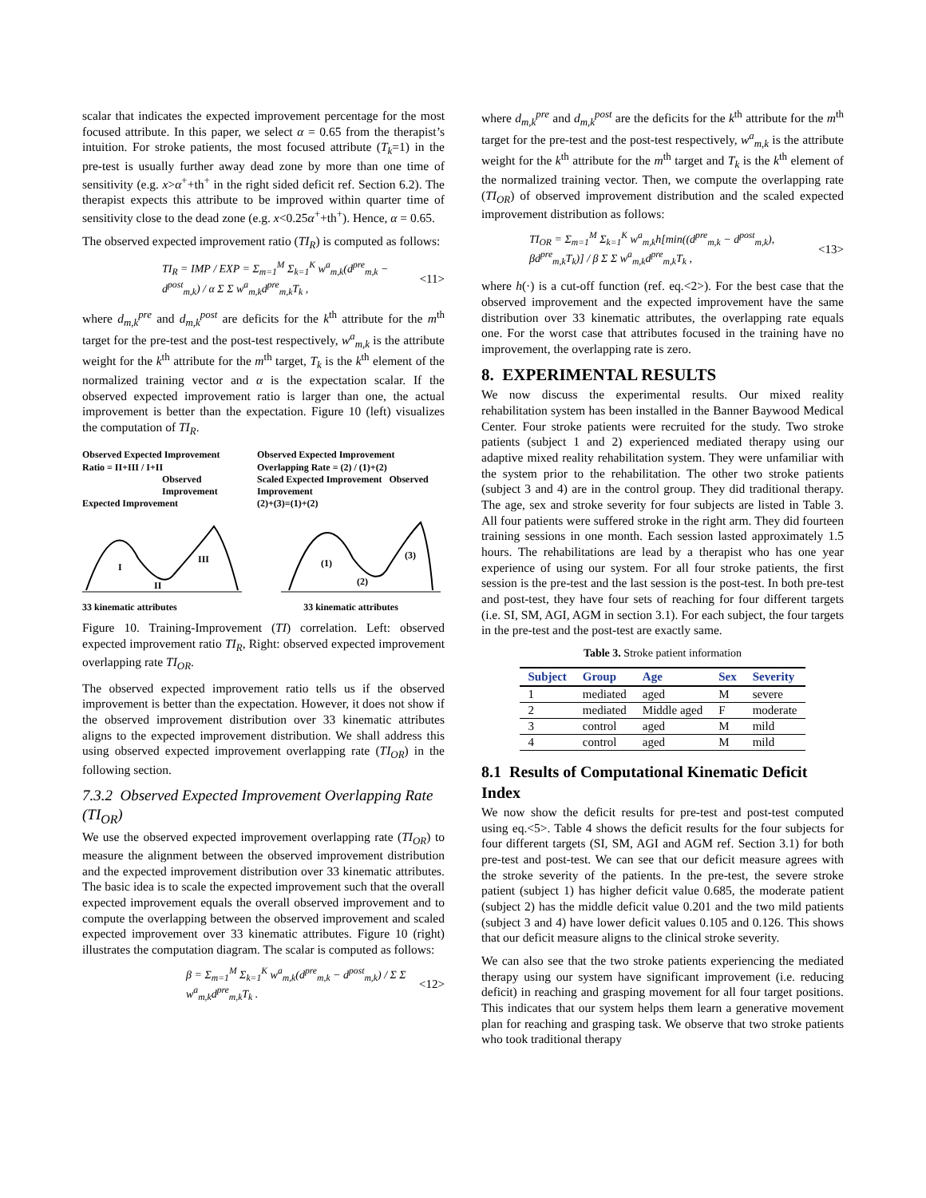scalar that indicates the expected improvement percentage for the most focused attribute. In this paper, we select α = 0.65 from the therapist’s intuition. For stroke patients, the most focused attribute (T<sub>k</sub>=1) in the pre-test is usually further away dead zone by more than one time of sensitivity (e.g. x>α<sup>+</sup>+th<sup>+</sup> in the right sided deficit ref. Section 6.2). The therapist expects this attribute to be improved within quarter time of sensitivity close to the dead zone (e.g. x<0.25α<sup>+</sup>+th<sup>+</sup>). Hence, α = 0.65.
The observed expected improvement ratio (TI<sub>R</sub>) is computed as follows:
TI<sub>R</sub> = IMP / EXP = Σ<sub>m=1</sub><sup>M</sup> Σ<sub>k=1</sub><sup>K</sup> w<sup>a</sup><sub>m,k</sub>(d<sup>pre</sup><sub>m,k</sub> − d<sup>post</sup><sub>m,k</sub>) / α Σ Σ w<sup>a</sup><sub>m,k</sub>d<sup>pre</sup><sub>m,k</sub>T<sub>k</sub> , <11>
where d<sub>m,k</sub><sup>pre</sup> and d<sub>m,k</sub><sup>post</sup> are deficits for the k<sup>th</sup> attribute for the m<sup>th</sup> target for the pre-test and the post-test respectively, w<sup>a</sup><sub>m,k</sub> is the attribute weight for the k<sup>th</sup> attribute for the m<sup>th</sup> target, T<sub>k</sub> is the k<sup>th</sup> element of the normalized training vector and α is the expectation scalar. If the observed expected improvement ratio is larger than one, the actual improvement is better than the expectation. Figure 10 (left) visualizes the computation of TI<sub>R</sub>.
Observed Expected Improvement Ratio = II+III / I+II
Observed Improvement
Expected Improvement
I
II
III
33 kinematic attributes
Observed Expected Improvement Overlapping Rate = (2) / (1)+(2)
Scaled Expected Improvement Observed Improvement
(2)+(3)=(1)+(2)
(1)
(2)
(3)
33 kinematic attributes
Figure 10. Training-Improvement (TI) correlation. Left: observed expected improvement ratio TI<sub>R</sub>, Right: observed expected improvement overlapping rate TI<sub>OR</sub>.
The observed expected improvement ratio tells us if the observed improvement is better than the expectation. However, it does not show if the observed improvement distribution over 33 kinematic attributes aligns to the expected improvement distribution. We shall address this using observed expected improvement overlapping rate (TI<sub>OR</sub>) in the following section.
7.3.2 Observed Expected Improvement Overlapping Rate (TI<sub>OR</sub>)
We use the observed expected improvement overlapping rate (TI<sub>OR</sub>) to measure the alignment between the observed improvement distribution and the expected improvement distribution over 33 kinematic attributes. The basic idea is to scale the expected improvement such that the overall expected improvement equals the overall observed improvement and to compute the overlapping between the observed improvement and scaled expected improvement over 33 kinematic attributes. Figure 10 (right) illustrates the computation diagram. The scalar is computed as follows:
β = Σ<sub>m=1</sub><sup>M</sup> Σ<sub>k=1</sub><sup>K</sup> w<sup>a</sup><sub>m,k</sub>(d<sup>pre</sup><sub>m,k</sub> − d<sup>post</sup><sub>m,k</sub>) / Σ Σ w<sup>a</sup><sub>m,k</sub>d<sup>pre</sup><sub>m,k</sub>T<sub>k</sub> . <12>
where d<sub>m,k</sub><sup>pre</sup> and d<sub>m,k</sub><sup>post</sup> are the deficits for the k<sup>th</sup> attribute for the m<sup>th</sup> target for the pre-test and the post-test respectively, w<sup>a</sup><sub>m,k</sub> is the attribute weight for the k<sup>th</sup> attribute for the m<sup>th</sup> target and T<sub>k</sub> is the k<sup>th</sup> element of the normalized training vector. Then, we compute the overlapping rate (TI<sub>OR</sub>) of observed improvement distribution and the scaled expected improvement distribution as follows:
TI<sub>OR</sub> = Σ<sub>m=1</sub><sup>M</sup> Σ<sub>k=1</sub><sup>K</sup> w<sup>a</sup><sub>m,k</sub>h[min((d<sup>pre</sup><sub>m,k</sub> − d<sup>post</sup><sub>m,k</sub>), βd<sup>pre</sup><sub>m,k</sub>T<sub>k</sub>)] / β Σ Σ w<sup>a</sup><sub>m,k</sub>d<sup>pre</sup><sub>m,k</sub>T<sub>k</sub> , <13>
where h(·) is a cut-off function (ref. eq.<2>). For the best case that the observed improvement and the expected improvement have the same distribution over 33 kinematic attributes, the overlapping rate equals one. For the worst case that attributes focused in the training have no improvement, the overlapping rate is zero.
8. EXPERIMENTAL RESULTS
We now discuss the experimental results. Our mixed reality rehabilitation system has been installed in the Banner Baywood Medical Center. Four stroke patients were recruited for the study. Two stroke patients (subject 1 and 2) experienced mediated therapy using our adaptive mixed reality rehabilitation system. They were unfamiliar with the system prior to the rehabilitation. The other two stroke patients (subject 3 and 4) are in the control group. They did traditional therapy. The age, sex and stroke severity for four subjects are listed in Table 3. All four patients were suffered stroke in the right arm. They did fourteen training sessions in one month. Each session lasted approximately 1.5 hours. The rehabilitations are lead by a therapist who has one year experience of using our system. For all four stroke patients, the first session is the pre-test and the last session is the post-test. In both pre-test and post-test, they have four sets of reaching for four different targets (i.e. SI, SM, AGI, AGM in section 3.1). For each subject, the four targets in the pre-test and the post-test are exactly same.
Table 3. Stroke patient information
| Subject | Group | Age | Sex | Severity |
| --- | --- | --- | --- | --- |
| 1 | mediated | aged | M | severe |
| 2 | mediated | Middle aged | F | moderate |
| 3 | control | aged | M | mild |
| 4 | control | aged | M | mild |
8.1 Results of Computational Kinematic Deficit Index
We now show the deficit results for pre-test and post-test computed using eq.<5>. Table 4 shows the deficit results for the four subjects for four different targets (SI, SM, AGI and AGM ref. Section 3.1) for both pre-test and post-test. We can see that our deficit measure agrees with the stroke severity of the patients. In the pre-test, the severe stroke patient (subject 1) has higher deficit value 0.685, the moderate patient (subject 2) has the middle deficit value 0.201 and the two mild patients (subject 3 and 4) have lower deficit values 0.105 and 0.126. This shows that our deficit measure aligns to the clinical stroke severity.
We can also see that the two stroke patients experiencing the mediated therapy using our system have significant improvement (i.e. reducing deficit) in reaching and grasping movement for all four target positions. This indicates that our system helps them learn a generative movement plan for reaching and grasping task. We observe that two stroke patients who took traditional therapy